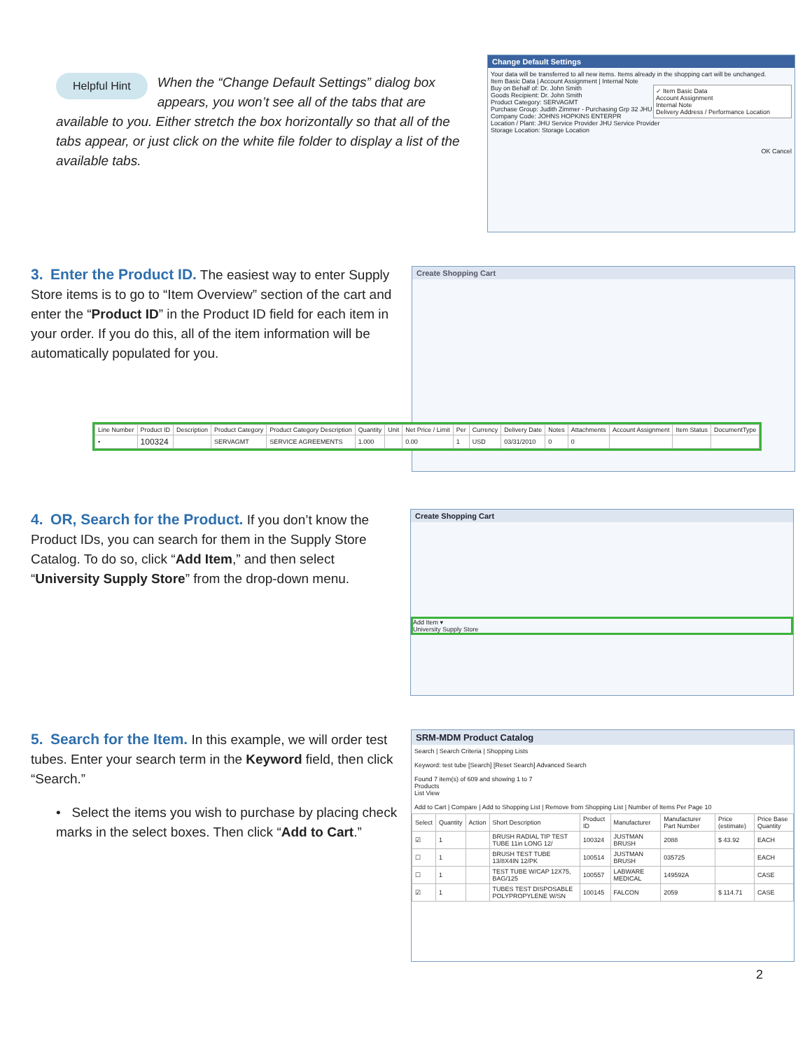Helpful Hint
When the “Change Default Settings” dialog box appears, you won’t see all of the tabs that are available to you. Either stretch the box horizontally so that all of the tabs appear, or just click on the white file folder to display a list of the available tabs.
Change Default Settings
Your data will be transferred to all new items. Items already in the shopping cart will be unchanged.
Item Basic Data | Account Assignment | Internal Note
✓ Item Basic Data
Account Assignment
Internal Note
Delivery Address / Performance Location
Buy on Behalf of: Dr. John Smith
Goods Recipient: Dr. John Smith
Product Category: SERVAGMT
Purchase Group: Judith Zimmer - Purchasing Grp 32 JHU
Company Code: JOHNS HOPKINS ENTERPR
Location / Plant: JHU Service Provider JHU Service Provider
Storage Location: Storage Location
OK Cancel
3. Enter the Product ID. The easiest way to enter Supply Store items is to go to “Item Overview” section of the cart and enter the “Product ID” in the Product ID field for each item in your order. If you do this, all of the item information will be automatically populated for you.
Create Shopping Cart
| Line Number | Product ID | Description | Product Category | Product Category Description | Quantity | Unit | Net Price / Limit | Per | Currency | Delivery Date | Notes | Attachments | Account Assignment | Item Status | DocumentType |
| --- | --- | --- | --- | --- | --- | --- | --- | --- | --- | --- | --- | --- | --- | --- | --- |
| • | 100324 | | SERVAGMT | SERVICE AGREEMENTS | 1.000 | | 0.00 | 1 | USD | 03/31/2010 | 0 | 0 | | | |
4. OR, Search for the Product. If you don’t know the Product IDs, you can search for them in the Supply Store Catalog. To do so, click “Add Item,” and then select “University Supply Store” from the drop-down menu.
Create Shopping Cart
Add Item ▾
University Supply Store
5. Search for the Item. In this example, we will order test tubes. Enter your search term in the Keyword field, then click “Search.”
• Select the items you wish to purchase by placing check marks in the select boxes. Then click “Add to Cart.”
SRM-MDM Product Catalog
Search | Search Criteria | Shopping Lists
Keyword: test tube [Search] [Reset Search] Advanced Search
Found 7 item(s) of 609 and showing 1 to 7
Products
List View
Add to Cart | Compare | Add to Shopping List | Remove from Shopping List | Number of Items Per Page 10
| Select | Quantity | Action | Short Description | Product ID | Manufacturer | Manufacturer Part Number | Price (estimate) | Price Base Quantity |
| --- | --- | --- | --- | --- | --- | --- | --- | --- |
| ☑ | 1 | | BRUSH RADIAL TIP TEST TUBE 11in LONG 12/ | 100324 | JUSTMAN BRUSH | 2088 | $ 43.92 | EACH |
| ☐ | 1 | | BRUSH TEST TUBE 13/8X4IN 12/PK | 100514 | JUSTMAN BRUSH | 035725 | | EACH |
| ☐ | 1 | | TEST TUBE W/CAP 12X75, BAG/125 | 100557 | LABWARE MEDICAL | 149592A | | CASE |
| ☑ | 1 | | TUBES TEST DISPOSABLE POLYPROPYLENE W/SN | 100145 | FALCON | 2059 | $ 114.71 | CASE |
2